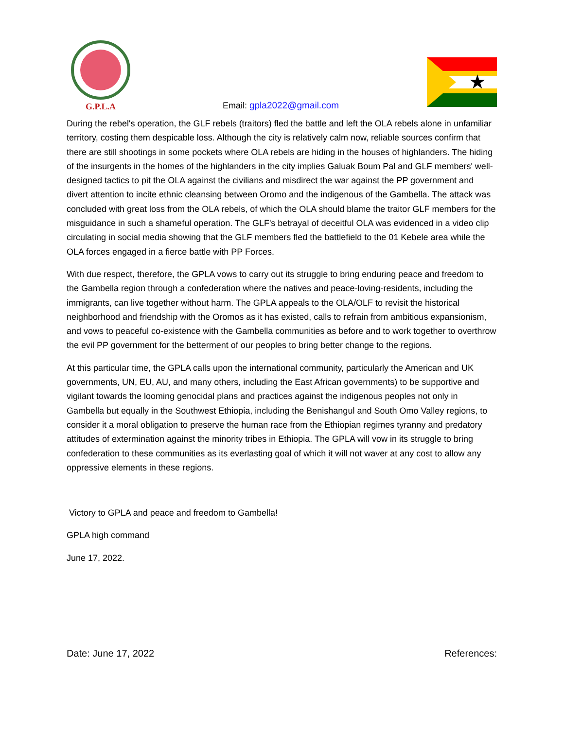G.P.L.A
Email: gpla2022@gmail.com
★
During the rebel's operation, the GLF rebels (traitors) fled the battle and left the OLA rebels alone in unfamiliar territory, costing them despicable loss. Although the city is relatively calm now, reliable sources confirm that there are still shootings in some pockets where OLA rebels are hiding in the houses of highlanders. The hiding of the insurgents in the homes of the highlanders in the city implies Galuak Boum Pal and GLF members' well-designed tactics to pit the OLA against the civilians and misdirect the war against the PP government and divert attention to incite ethnic cleansing between Oromo and the indigenous of the Gambella. The attack was concluded with great loss from the OLA rebels, of which the OLA should blame the traitor GLF members for the misguidance in such a shameful operation. The GLF's betrayal of deceitful OLA was evidenced in a video clip circulating in social media showing that the GLF members fled the battlefield to the 01 Kebele area while the OLA forces engaged in a fierce battle with PP Forces.
With due respect, therefore, the GPLA vows to carry out its struggle to bring enduring peace and freedom to the Gambella region through a confederation where the natives and peace-loving-residents, including the immigrants, can live together without harm. The GPLA appeals to the OLA/OLF to revisit the historical neighborhood and friendship with the Oromos as it has existed, calls to refrain from ambitious expansionism, and vows to peaceful co-existence with the Gambella communities as before and to work together to overthrow the evil PP government for the betterment of our peoples to bring better change to the regions.
At this particular time, the GPLA calls upon the international community, particularly the American and UK governments, UN, EU, AU, and many others, including the East African governments) to be supportive and vigilant towards the looming genocidal plans and practices against the indigenous peoples not only in Gambella but equally in the Southwest Ethiopia, including the Benishangul and South Omo Valley regions, to consider it a moral obligation to preserve the human race from the Ethiopian regimes tyranny and predatory attitudes of extermination against the minority tribes in Ethiopia. The GPLA will vow in its struggle to bring confederation to these communities as its everlasting goal of which it will not waver at any cost to allow any oppressive elements in these regions.
Victory to GPLA and peace and freedom to Gambella!
GPLA high command
June 17, 2022.
Date: June 17, 2022 References: